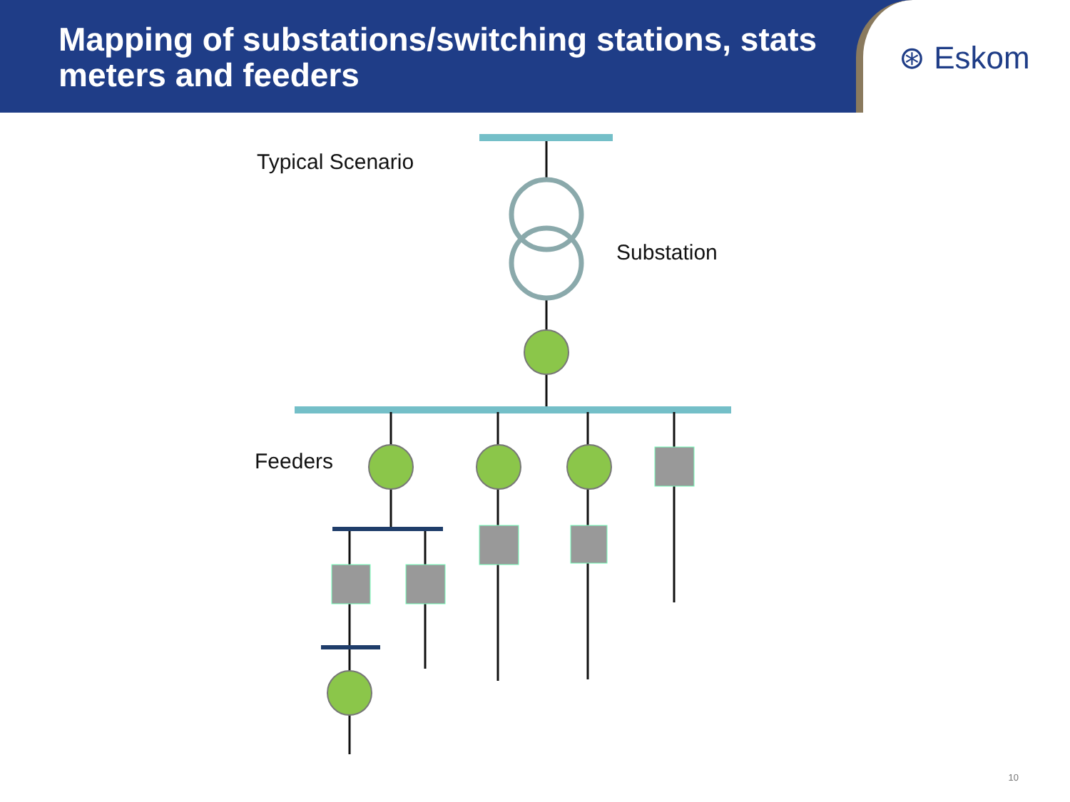Mapping of substations/switching stations, stats meters and feeders
⊛ Eskom
Typical Scenario
Substation
Feeders
10